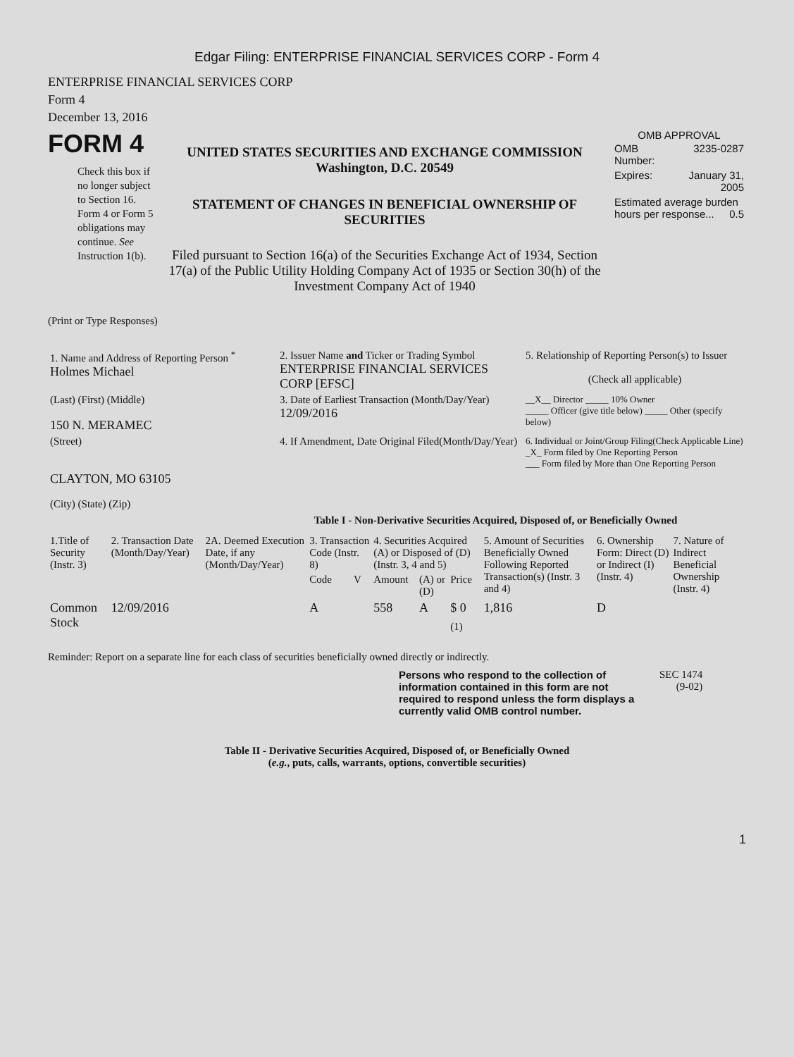Edgar Filing: ENTERPRISE FINANCIAL SERVICES CORP - Form 4
ENTERPRISE FINANCIAL SERVICES CORP
Form 4
December 13, 2016
FORM 4
Check this box if no longer subject to Section 16. Form 4 or Form 5 obligations may continue. See Instruction 1(b).
UNITED STATES SECURITIES AND EXCHANGE COMMISSION
Washington, D.C. 20549
STATEMENT OF CHANGES IN BENEFICIAL OWNERSHIP OF SECURITIES
Filed pursuant to Section 16(a) of the Securities Exchange Act of 1934, Section 17(a) of the Public Utility Holding Company Act of 1935 or Section 30(h) of the Investment Company Act of 1940
OMB APPROVAL
| OMB Number: | 3235-0287 |
| Expires: | January 31, 2005 |
| Estimated average burden hours per response... 0.5 | |
(Print or Type Responses)
| 1. Name and Address of Reporting Person <sup>*</sup> Holmes Michael | 2. Issuer Name and Ticker or Trading Symbol ENTERPRISE FINANCIAL SERVICES CORP [EFSC] | 5. Relationship of Reporting Person(s) to Issuer (Check all applicable) |
| (Last) (First) (Middle) 150 N. MERAMEC | 3. Date of Earliest Transaction (Month/Day/Year) 12/09/2016 | __X__ Director _____ 10% Owner _____ Officer (give title below) _____ Other (specify below) |
| (Street) CLAYTON, MO 63105 (City) (State) (Zip) | 4. If Amendment, Date Original Filed(Month/Day/Year) | 6. Individual or Joint/Group Filing(Check Applicable Line) _X_ Form filed by One Reporting Person ___ Form filed by More than One Reporting Person |
Table I - Non-Derivative Securities Acquired, Disposed of, or Beneficially Owned
| 1.Title of Security (Instr. 3) | 2. Transaction Date (Month/Day/Year) | 2A. Deemed Execution Date, if any (Month/Day/Year) | 3. Transaction Code (Instr. 8) | | 4. Securities Acquired (A) or Disposed of (D) (Instr. 3, 4 and 5) | | | 5. Amount of Securities Beneficially Owned Following Reported Transaction(s) (Instr. 3 and 4) | 6. Ownership Form: Direct (D) or Indirect (I) (Instr. 4) | 7. Nature of Indirect Beneficial Ownership (Instr. 4) |
| --- | --- | --- | --- | --- | --- | --- | --- | --- | --- | --- |
| | | | Code | V | Amount | (A) or (D) | Price | | | |
| Common Stock | 12/09/2016 | | A | | 558 | A | $ 0 <sub>(1)</sub> | 1,816 | D | |
Reminder: Report on a separate line for each class of securities beneficially owned directly or indirectly.
Persons who respond to the collection of information contained in this form are not required to respond unless the form displays a currently valid OMB control number.
SEC 1474
(9-02)
Table II - Derivative Securities Acquired, Disposed of, or Beneficially Owned
(e.g., puts, calls, warrants, options, convertible securities)
1